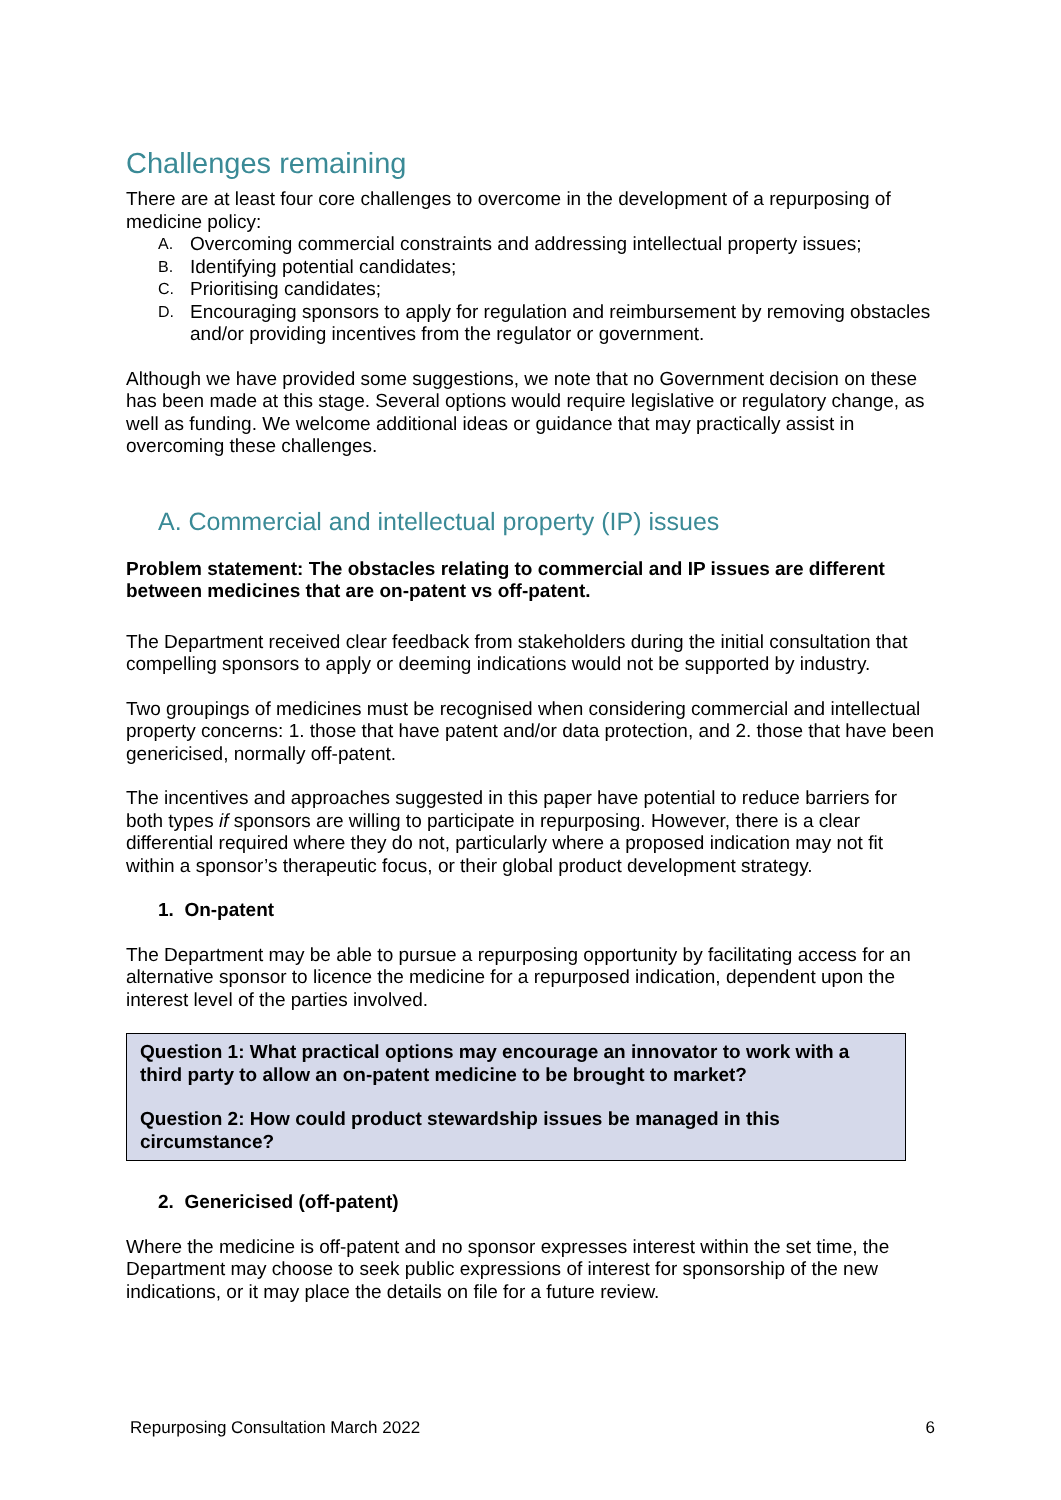Challenges remaining
There are at least four core challenges to overcome in the development of a repurposing of medicine policy:
A. Overcoming commercial constraints and addressing intellectual property issues;
B. Identifying potential candidates;
C. Prioritising candidates;
D. Encouraging sponsors to apply for regulation and reimbursement by removing obstacles and/or providing incentives from the regulator or government.
Although we have provided some suggestions, we note that no Government decision on these has been made at this stage. Several options would require legislative or regulatory change, as well as funding. We welcome additional ideas or guidance that may practically assist in overcoming these challenges.
A. Commercial and intellectual property (IP) issues
Problem statement: The obstacles relating to commercial and IP issues are different between medicines that are on-patent vs off-patent.
The Department received clear feedback from stakeholders during the initial consultation that compelling sponsors to apply or deeming indications would not be supported by industry.
Two groupings of medicines must be recognised when considering commercial and intellectual property concerns: 1. those that have patent and/or data protection, and 2. those that have been genericised, normally off-patent.
The incentives and approaches suggested in this paper have potential to reduce barriers for both types if sponsors are willing to participate in repurposing. However, there is a clear differential required where they do not, particularly where a proposed indication may not fit within a sponsor’s therapeutic focus, or their global product development strategy.
1. On-patent
The Department may be able to pursue a repurposing opportunity by facilitating access for an alternative sponsor to licence the medicine for a repurposed indication, dependent upon the interest level of the parties involved.
Question 1: What practical options may encourage an innovator to work with a third party to allow an on-patent medicine to be brought to market?
Question 2: How could product stewardship issues be managed in this circumstance?
2. Genericised (off-patent)
Where the medicine is off-patent and no sponsor expresses interest within the set time, the Department may choose to seek public expressions of interest for sponsorship of the new indications, or it may place the details on file for a future review.
Repurposing Consultation March 2022 6